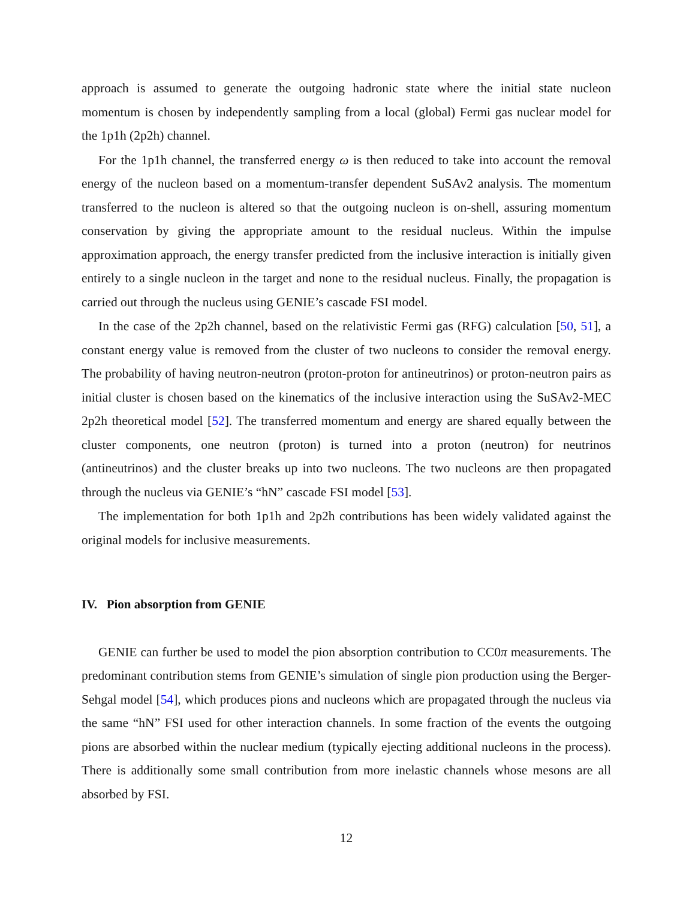approach is assumed to generate the outgoing hadronic state where the initial state nucleon momentum is chosen by independently sampling from a local (global) Fermi gas nuclear model for the 1p1h (2p2h) channel.
For the 1p1h channel, the transferred energy ω is then reduced to take into account the removal energy of the nucleon based on a momentum-transfer dependent SuSAv2 analysis. The momentum transferred to the nucleon is altered so that the outgoing nucleon is on-shell, assuring momentum conservation by giving the appropriate amount to the residual nucleus. Within the impulse approximation approach, the energy transfer predicted from the inclusive interaction is initially given entirely to a single nucleon in the target and none to the residual nucleus. Finally, the propagation is carried out through the nucleus using GENIE’s cascade FSI model.
In the case of the 2p2h channel, based on the relativistic Fermi gas (RFG) calculation [50, 51], a constant energy value is removed from the cluster of two nucleons to consider the removal energy. The probability of having neutron-neutron (proton-proton for antineutrinos) or proton-neutron pairs as initial cluster is chosen based on the kinematics of the inclusive interaction using the SuSAv2-MEC 2p2h theoretical model [52]. The transferred momentum and energy are shared equally between the cluster components, one neutron (proton) is turned into a proton (neutron) for neutrinos (antineutrinos) and the cluster breaks up into two nucleons. The two nucleons are then propagated through the nucleus via GENIE’s “hN” cascade FSI model [53].
The implementation for both 1p1h and 2p2h contributions has been widely validated against the original models for inclusive measurements.
IV. Pion absorption from GENIE
GENIE can further be used to model the pion absorption contribution to CC0π measurements. The predominant contribution stems from GENIE’s simulation of single pion production using the Berger-Sehgal model [54], which produces pions and nucleons which are propagated through the nucleus via the same “hN” FSI used for other interaction channels. In some fraction of the events the outgoing pions are absorbed within the nuclear medium (typically ejecting additional nucleons in the process). There is additionally some small contribution from more inelastic channels whose mesons are all absorbed by FSI.
12